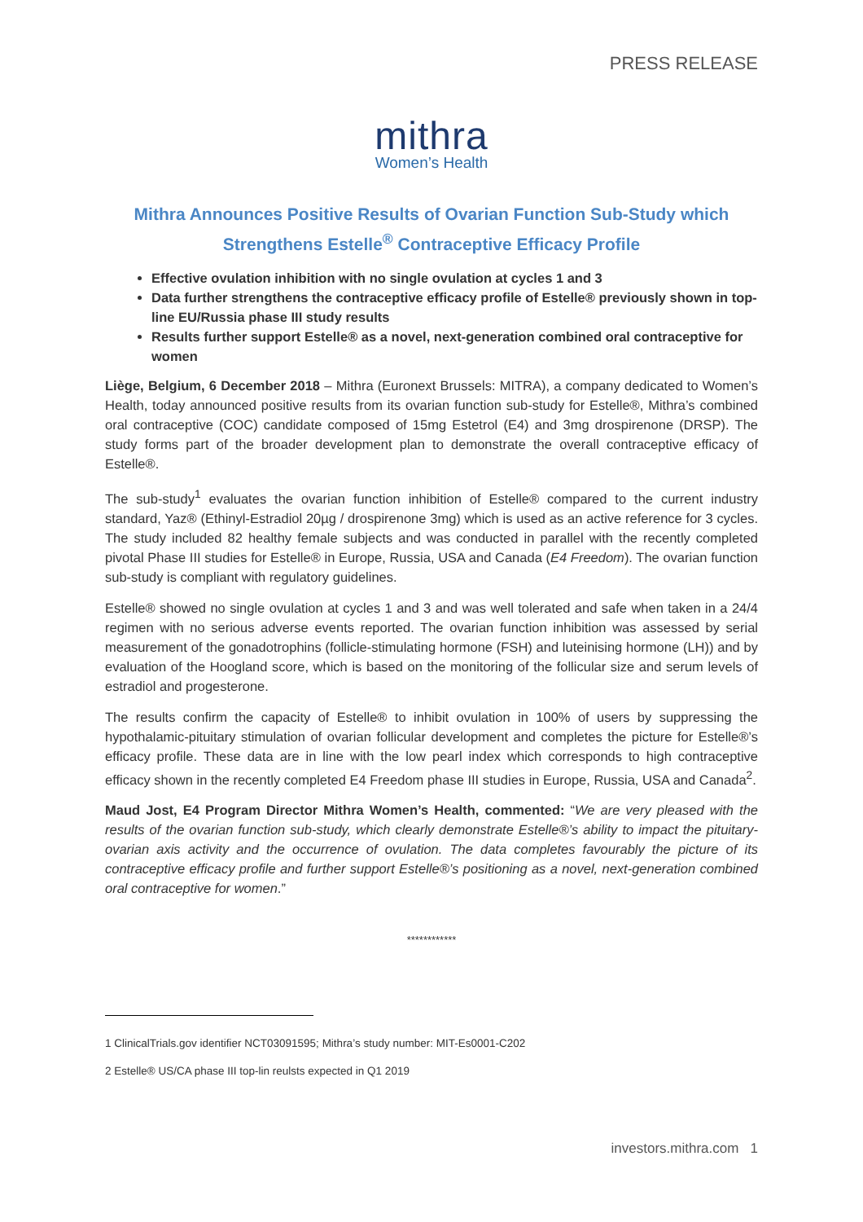PRESS RELEASE
mithra
Women’s Health
Mithra Announces Positive Results of Ovarian Function Sub-Study which
Strengthens Estelle<sup>®</sup> Contraceptive Efficacy Profile
Effective ovulation inhibition with no single ovulation at cycles 1 and 3
Data further strengthens the contraceptive efficacy profile of Estelle® previously shown in top-line EU/Russia phase III study results
Results further support Estelle® as a novel, next-generation combined oral contraceptive for women
Liège, Belgium, 6 December 2018 – Mithra (Euronext Brussels: MITRA), a company dedicated to Women’s Health, today announced positive results from its ovarian function sub-study for Estelle®, Mithra’s combined oral contraceptive (COC) candidate composed of 15mg Estetrol (E4) and 3mg drospirenone (DRSP). The study forms part of the broader development plan to demonstrate the overall contraceptive efficacy of Estelle®.
The sub-study<sup>1</sup> evaluates the ovarian function inhibition of Estelle® compared to the current industry standard, Yaz® (Ethinyl-Estradiol 20µg / drospirenone 3mg) which is used as an active reference for 3 cycles. The study included 82 healthy female subjects and was conducted in parallel with the recently completed pivotal Phase III studies for Estelle® in Europe, Russia, USA and Canada (E4 Freedom). The ovarian function sub-study is compliant with regulatory guidelines.
Estelle® showed no single ovulation at cycles 1 and 3 and was well tolerated and safe when taken in a 24/4 regimen with no serious adverse events reported. The ovarian function inhibition was assessed by serial measurement of the gonadotrophins (follicle-stimulating hormone (FSH) and luteinising hormone (LH)) and by evaluation of the Hoogland score, which is based on the monitoring of the follicular size and serum levels of estradiol and progesterone.
The results confirm the capacity of Estelle® to inhibit ovulation in 100% of users by suppressing the hypothalamic-pituitary stimulation of ovarian follicular development and completes the picture for Estelle®’s efficacy profile. These data are in line with the low pearl index which corresponds to high contraceptive efficacy shown in the recently completed E4 Freedom phase III studies in Europe, Russia, USA and Canada<sup>2</sup>.
Maud Jost, E4 Program Director Mithra Women’s Health, commented: “We are very pleased with the results of the ovarian function sub-study, which clearly demonstrate Estelle®’s ability to impact the pituitary-ovarian axis activity and the occurrence of ovulation. The data completes favourably the picture of its contraceptive efficacy profile and further support Estelle®’s positioning as a novel, next-generation combined oral contraceptive for women.”
************
1 ClinicalTrials.gov identifier NCT03091595; Mithra’s study number: MIT-Es0001-C202
2 Estelle® US/CA phase III top-lin reulsts expected in Q1 2019
investors.mithra.com 1